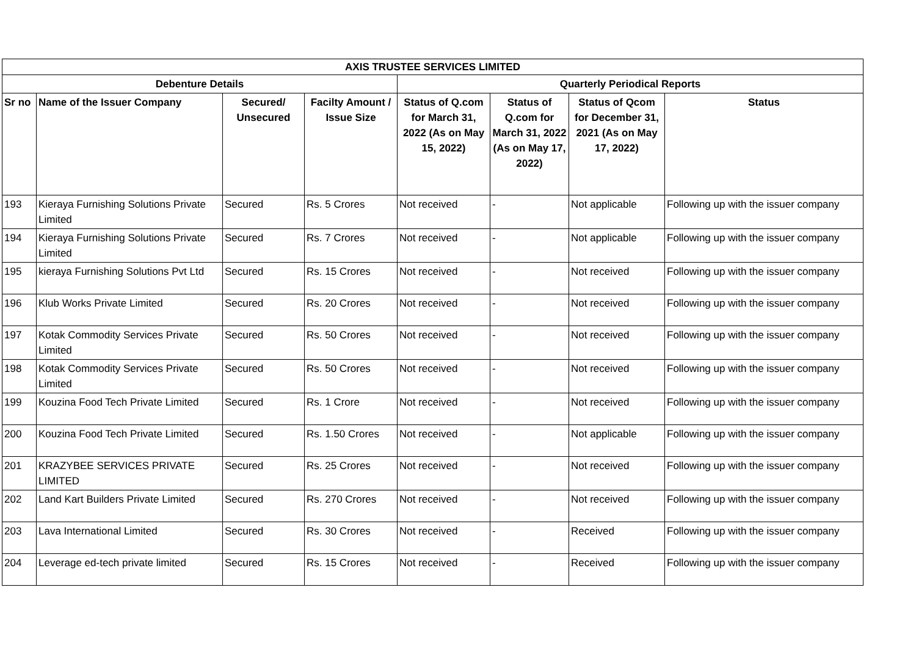| AXIS TRUSTEE SERVICES LIMITED | | | | | | | |
| --- | --- | --- | --- | --- | --- | --- | --- |
| Debenture Details | | | | Quarterly Periodical Reports | | | |
| Sr no | Name of the Issuer Company | Secured/ Unsecured | Facilty Amount / Issue Size | Status of Q.com for March 31, 2022 (As on May 15, 2022) | Status of Q.com for March 31, 2022 (As on May 17, 2022) | Status of Qcom for December 31, 2021 (As on May 17, 2022) | Status |
| 193 | Kieraya Furnishing Solutions Private Limited | Secured | Rs. 5 Crores | Not received | - | Not applicable | Following up with the issuer company |
| 194 | Kieraya Furnishing Solutions Private Limited | Secured | Rs. 7 Crores | Not received | - | Not applicable | Following up with the issuer company |
| 195 | kieraya Furnishing Solutions Pvt Ltd | Secured | Rs. 15 Crores | Not received | - | Not received | Following up with the issuer company |
| 196 | Klub Works Private Limited | Secured | Rs. 20 Crores | Not received | - | Not received | Following up with the issuer company |
| 197 | Kotak Commodity Services Private Limited | Secured | Rs. 50 Crores | Not received | - | Not received | Following up with the issuer company |
| 198 | Kotak Commodity Services Private Limited | Secured | Rs. 50 Crores | Not received | - | Not received | Following up with the issuer company |
| 199 | Kouzina Food Tech Private Limited | Secured | Rs. 1 Crore | Not received | - | Not received | Following up with the issuer company |
| 200 | Kouzina Food Tech Private Limited | Secured | Rs. 1.50 Crores | Not received | - | Not applicable | Following up with the issuer company |
| 201 | KRAZYBEE SERVICES PRIVATE LIMITED | Secured | Rs. 25 Crores | Not received | - | Not received | Following up with the issuer company |
| 202 | Land Kart Builders Private Limited | Secured | Rs. 270 Crores | Not received | - | Not received | Following up with the issuer company |
| 203 | Lava International Limited | Secured | Rs. 30 Crores | Not received | - | Received | Following up with the issuer company |
| 204 | Leverage ed-tech private limited | Secured | Rs. 15 Crores | Not received | - | Received | Following up with the issuer company |